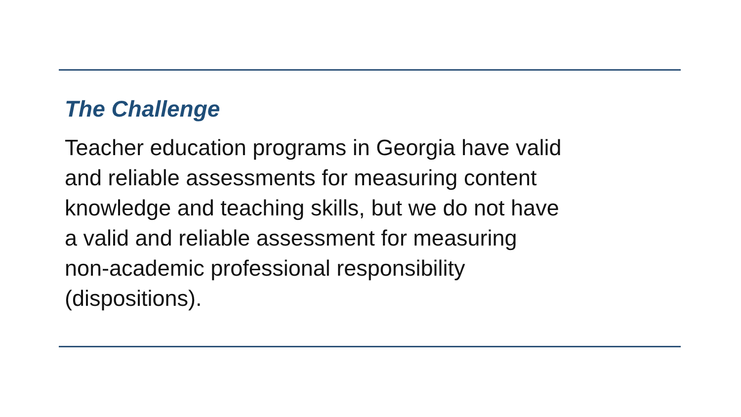The Challenge
Teacher education programs in Georgia have valid
and reliable assessments for measuring content
knowledge and teaching skills, but we do not have
a valid and reliable assessment for measuring
non-academic professional responsibility
(dispositions).